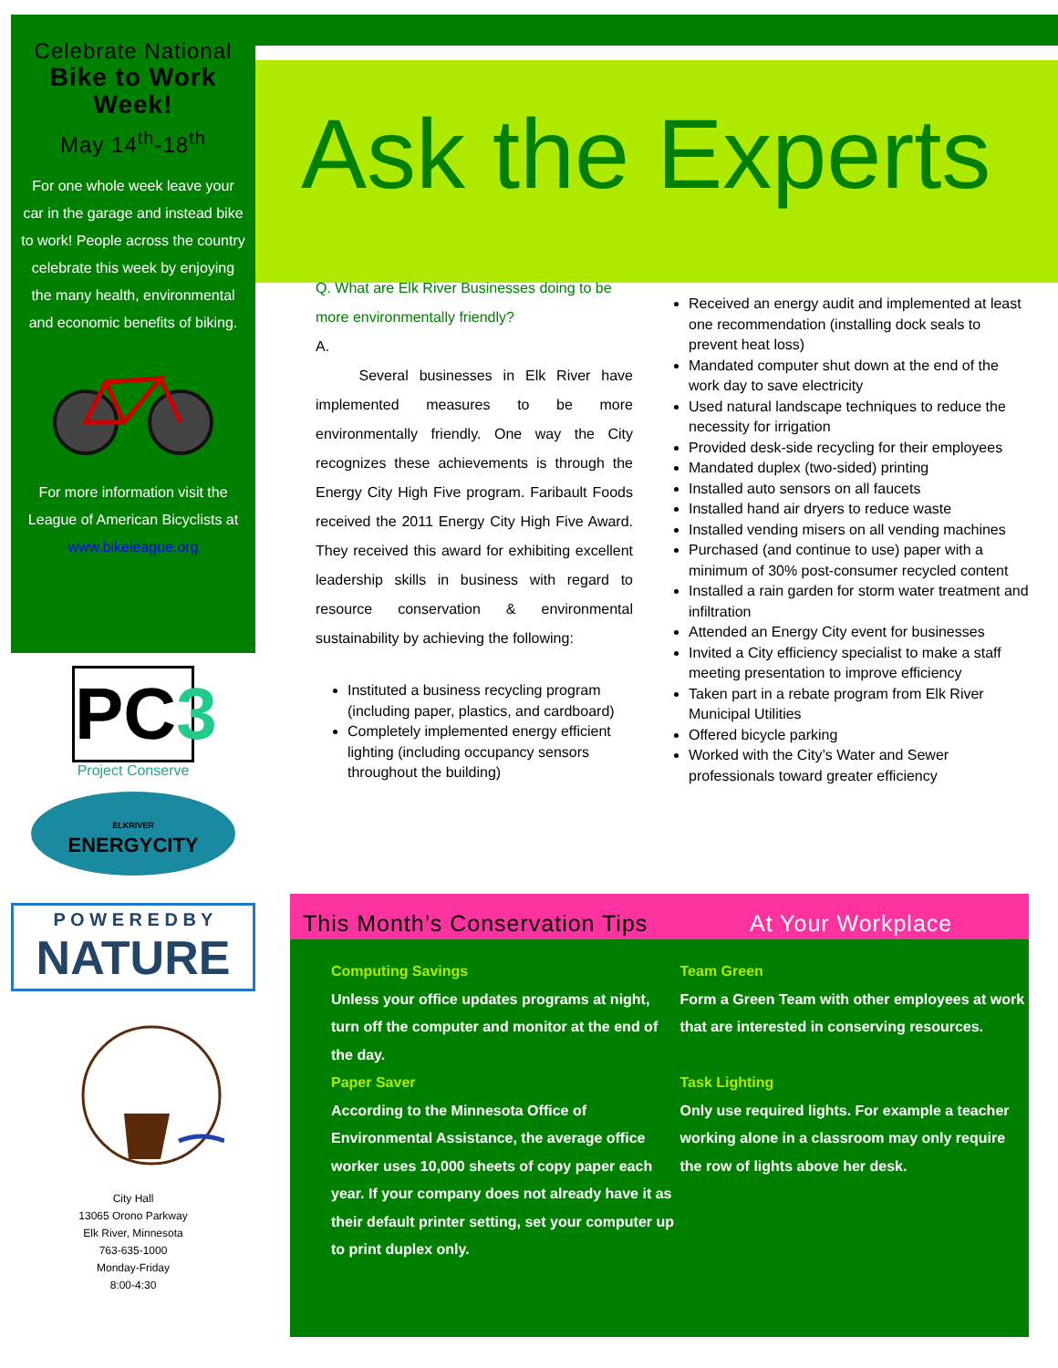Ask the Experts
Celebrate National
Bike to Work Week!
May 14<sup>th</sup>-18<sup>th</sup>
For one whole week leave your car in the garage and instead bike to work! People across the country celebrate this week by enjoying the many health, environmental and economic benefits of biking.
For more information visit the League of American Bicyclists at www.bikeleague.org
PC3
Project Conserve
ELKRIVER
ENERGYCITY
P O W E R E D B Y
NATURE
City Hall
13065 Orono Parkway
Elk River, Minnesota
763-635-1000
Monday-Friday
8:00-4:30
Q. What are Elk River Businesses doing to be more environmentally friendly?
A.
Several businesses in Elk River have implemented measures to be more environmentally friendly. One way the City recognizes these achievements is through the Energy City High Five program. Faribault Foods received the 2011 Energy City High Five Award. They received this award for exhibiting excellent leadership skills in business with regard to resource conservation & environmental sustainability by achieving the following:
Instituted a business recycling program (including paper, plastics, and cardboard)
Completely implemented energy efficient lighting (including occupancy sensors throughout the building)
Received an energy audit and implemented at least one recommendation (installing dock seals to prevent heat loss)
Mandated computer shut down at the end of the work day to save electricity
Used natural landscape techniques to reduce the necessity for irrigation
Provided desk-side recycling for their employees
Mandated duplex (two-sided) printing
Installed auto sensors on all faucets
Installed hand air dryers to reduce waste
Installed vending misers on all vending machines
Purchased (and continue to use) paper with a minimum of 30% post-consumer recycled content
Installed a rain garden for storm water treatment and infiltration
Attended an Energy City event for businesses
Invited a City efficiency specialist to make a staff meeting presentation to improve efficiency
Taken part in a rebate program from Elk River Municipal Utilities
Offered bicycle parking
Worked with the City’s Water and Sewer professionals toward greater efficiency
This Month’s Conservation Tips
At Your Workplace
Computing Savings
Unless your office updates programs at night, turn off the computer and monitor at the end of the day.
Paper Saver
According to the Minnesota Office of Environmental Assistance, the average office worker uses 10,000 sheets of copy paper each year. If your company does not already have it as their default printer setting, set your computer up to print duplex only.
Team Green
Form a Green Team with other employees at work that are interested in conserving resources.
Task Lighting
Only use required lights. For example a teacher working alone in a classroom may only require the row of lights above her desk.